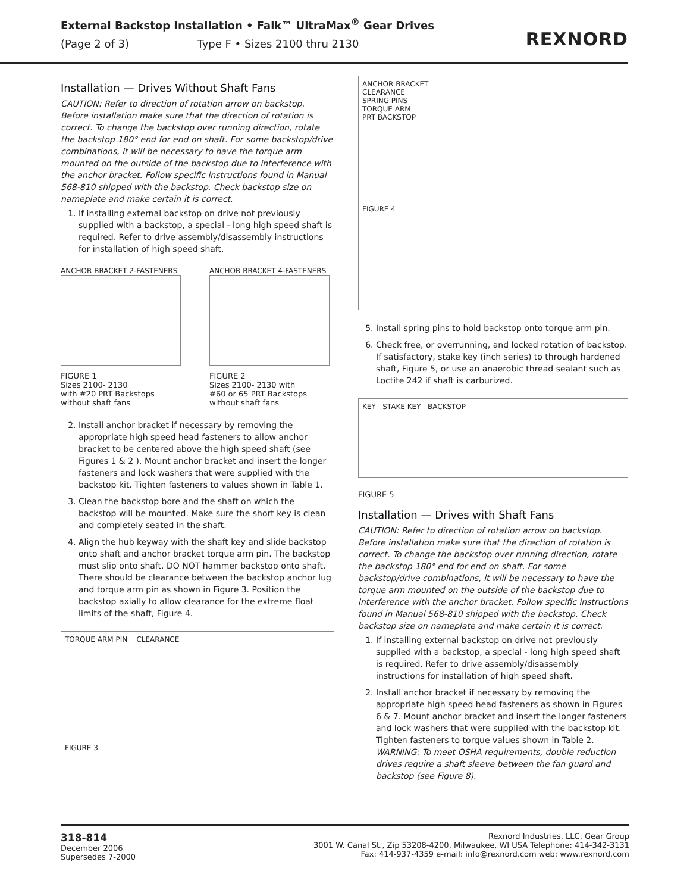External Backstop Installation • Falk™ UltraMax<sup>®</sup> Gear Drives
(Page 2 of 3) Type F • Sizes 2100 thru 2130
REXNORD
Installation — Drives Without Shaft Fans
CAUTION: Refer to direction of rotation arrow on backstop. Before installation make sure that the direction of rotation is correct. To change the backstop over running direction, rotate the backstop 180° end for end on shaft. For some backstop/drive combinations, it will be necessary to have the torque arm mounted on the outside of the backstop due to interference with the anchor bracket. Follow specific instructions found in Manual 568-810 shipped with the backstop. Check backstop size on nameplate and make certain it is correct.
1. If installing external backstop on drive not previously supplied with a backstop, a special - long high speed shaft is required. Refer to drive assembly/disassembly instructions for installation of high speed shaft.
ANCHOR BRACKET 2-FASTENERS
FIGURE 1
Sizes 2100- 2130
with #20 PRT Backstops
without shaft fans
ANCHOR BRACKET 4-FASTENERS
FIGURE 2
Sizes 2100- 2130 with
#60 or 65 PRT Backstops
without shaft fans
2. Install anchor bracket if necessary by removing the appropriate high speed head fasteners to allow anchor bracket to be centered above the high speed shaft (see Figures 1 & 2 ). Mount anchor bracket and insert the longer fasteners and lock washers that were supplied with the backstop kit. Tighten fasteners to values shown in Table 1.
3. Clean the backstop bore and the shaft on which the backstop will be mounted. Make sure the short key is clean and completely seated in the shaft.
4. Align the hub keyway with the shaft key and slide backstop onto shaft and anchor bracket torque arm pin. The backstop must slip onto shaft. DO NOT hammer backstop onto shaft. There should be clearance between the backstop anchor lug and torque arm pin as shown in Figure 3. Position the backstop axially to allow clearance for the extreme float limits of the shaft, Figure 4.
TORQUE ARM PIN CLEARANCE
FIGURE 3
ANCHOR BRACKET
CLEARANCE
SPRING PINS
TORQUE ARM
PRT BACKSTOP
FIGURE 4
5. Install spring pins to hold backstop onto torque arm pin.
6. Check free, or overrunning, and locked rotation of backstop. If satisfactory, stake key (inch series) to through hardened shaft, Figure 5, or use an anaerobic thread sealant such as Loctite 242 if shaft is carburized.
KEY STAKE KEY BACKSTOP
FIGURE 5
Installation — Drives with Shaft Fans
CAUTION: Refer to direction of rotation arrow on backstop. Before installation make sure that the direction of rotation is correct. To change the backstop over running direction, rotate the backstop 180° end for end on shaft. For some backstop/drive combinations, it will be necessary to have the torque arm mounted on the outside of the backstop due to interference with the anchor bracket. Follow specific instructions found in Manual 568-810 shipped with the backstop. Check backstop size on nameplate and make certain it is correct.
1. If installing external backstop on drive not previously supplied with a backstop, a special - long high speed shaft is required. Refer to drive assembly/disassembly instructions for installation of high speed shaft.
2. Install anchor bracket if necessary by removing the appropriate high speed head fasteners as shown in Figures 6 & 7. Mount anchor bracket and insert the longer fasteners and lock washers that were supplied with the backstop kit. Tighten fasteners to torque values shown in Table 2.
WARNING: To meet OSHA requirements, double reduction drives require a shaft sleeve between the fan guard and backstop (see Figure 8).
318-814
December 2006
Supersedes 7-2000
Rexnord Industries, LLC, Gear Group
3001 W. Canal St., Zip 53208-4200, Milwaukee, WI USA Telephone: 414-342-3131
Fax: 414-937-4359 e-mail: info@rexnord.com web: www.rexnord.com